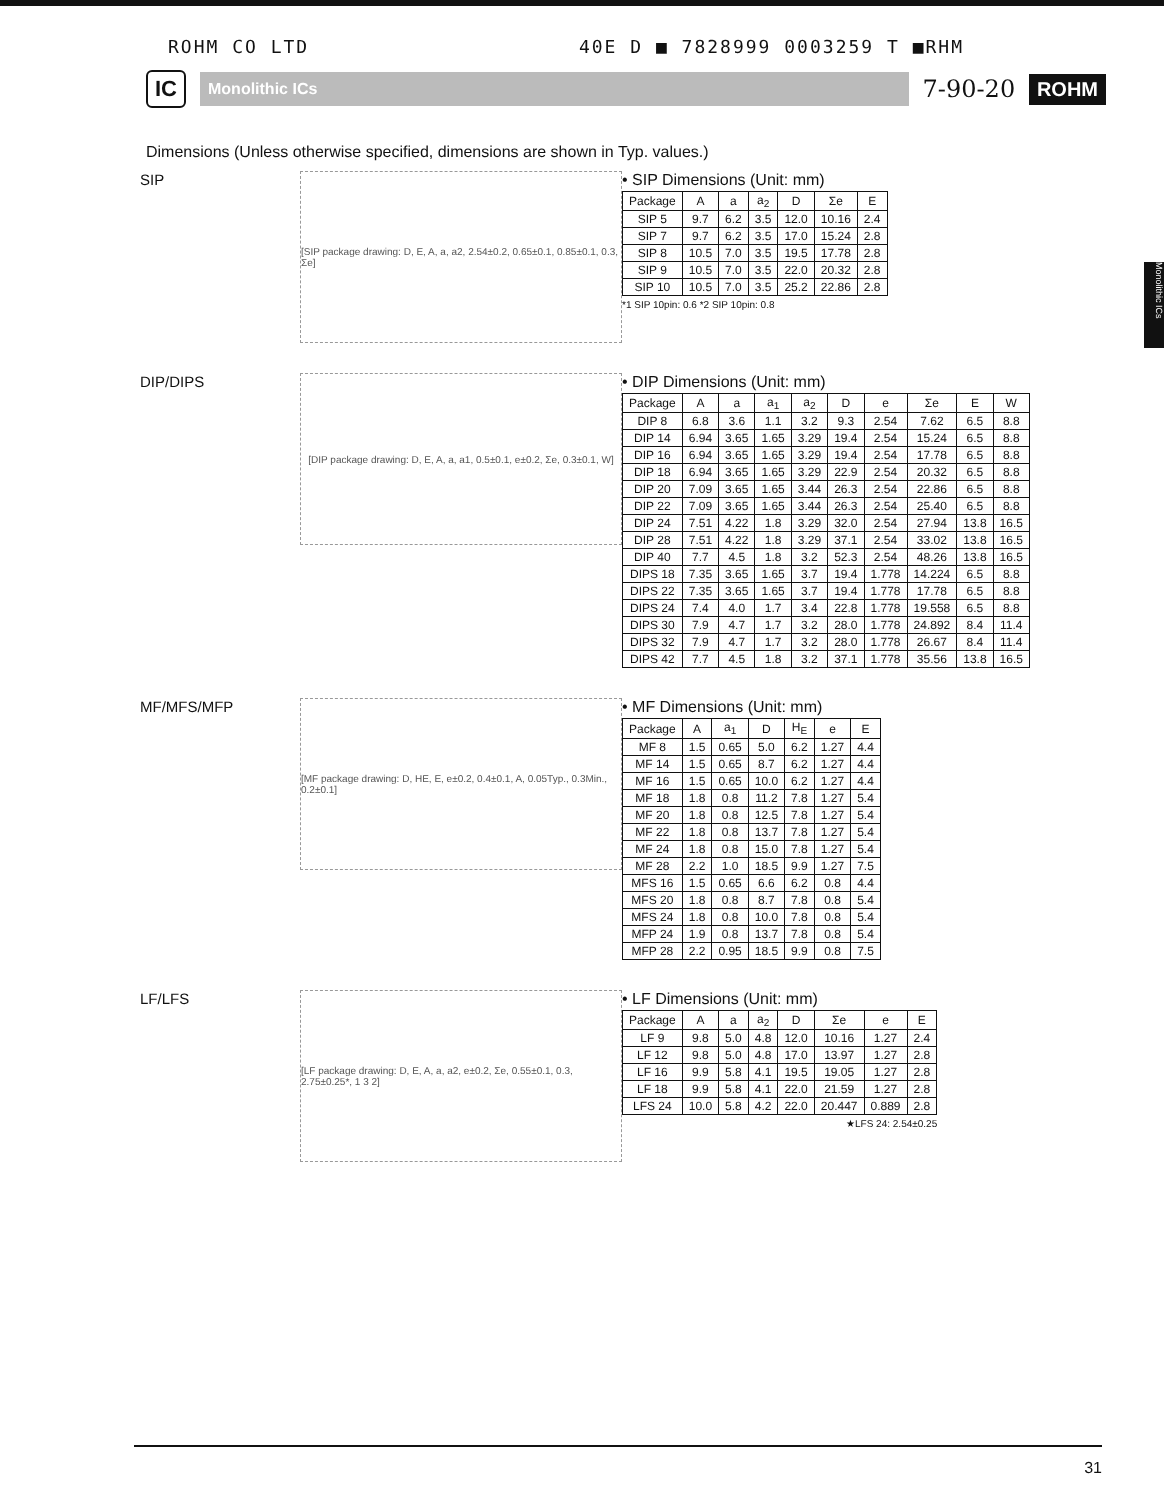ROHM CO LTD 40E D ■ 7828999 0003259 T ■RHM
IC
Monolithic ICs
7-90-20
ROHM
Monolithic ICs
Dimensions (Unless otherwise specified, dimensions are shown in Typ. values.)
SIP
[SIP package drawing: D, E, A, a, a2, 2.54±0.2, 0.65±0.1, 0.85±0.1, 0.3, Σe]
• SIP Dimensions (Unit: mm)
| Package | A | a | a<sub>2</sub> | D | Σe | E |
| --- | --- | --- | --- | --- | --- | --- |
| SIP 5 | 9.7 | 6.2 | 3.5 | 12.0 | 10.16 | 2.4 |
| SIP 7 | 9.7 | 6.2 | 3.5 | 17.0 | 15.24 | 2.8 |
| SIP 8 | 10.5 | 7.0 | 3.5 | 19.5 | 17.78 | 2.8 |
| SIP 9 | 10.5 | 7.0 | 3.5 | 22.0 | 20.32 | 2.8 |
| SIP 10 | 10.5 | 7.0 | 3.5 | 25.2 | 22.86 | 2.8 |
*1 SIP 10pin: 0.6 *2 SIP 10pin: 0.8
DIP/DIPS
[DIP package drawing: D, E, A, a, a1, 0.5±0.1, e±0.2, Σe, 0.3±0.1, W]
• DIP Dimensions (Unit: mm)
| Package | A | a | a<sub>1</sub> | a<sub>2</sub> | D | e | Σe | E | W |
| --- | --- | --- | --- | --- | --- | --- | --- | --- | --- |
| DIP 8 | 6.8 | 3.6 | 1.1 | 3.2 | 9.3 | 2.54 | 7.62 | 6.5 | 8.8 |
| DIP 14 | 6.94 | 3.65 | 1.65 | 3.29 | 19.4 | 2.54 | 15.24 | 6.5 | 8.8 |
| DIP 16 | 6.94 | 3.65 | 1.65 | 3.29 | 19.4 | 2.54 | 17.78 | 6.5 | 8.8 |
| DIP 18 | 6.94 | 3.65 | 1.65 | 3.29 | 22.9 | 2.54 | 20.32 | 6.5 | 8.8 |
| DIP 20 | 7.09 | 3.65 | 1.65 | 3.44 | 26.3 | 2.54 | 22.86 | 6.5 | 8.8 |
| DIP 22 | 7.09 | 3.65 | 1.65 | 3.44 | 26.3 | 2.54 | 25.40 | 6.5 | 8.8 |
| DIP 24 | 7.51 | 4.22 | 1.8 | 3.29 | 32.0 | 2.54 | 27.94 | 13.8 | 16.5 |
| DIP 28 | 7.51 | 4.22 | 1.8 | 3.29 | 37.1 | 2.54 | 33.02 | 13.8 | 16.5 |
| DIP 40 | 7.7 | 4.5 | 1.8 | 3.2 | 52.3 | 2.54 | 48.26 | 13.8 | 16.5 |
| DIPS 18 | 7.35 | 3.65 | 1.65 | 3.7 | 19.4 | 1.778 | 14.224 | 6.5 | 8.8 |
| DIPS 22 | 7.35 | 3.65 | 1.65 | 3.7 | 19.4 | 1.778 | 17.78 | 6.5 | 8.8 |
| DIPS 24 | 7.4 | 4.0 | 1.7 | 3.4 | 22.8 | 1.778 | 19.558 | 6.5 | 8.8 |
| DIPS 30 | 7.9 | 4.7 | 1.7 | 3.2 | 28.0 | 1.778 | 24.892 | 8.4 | 11.4 |
| DIPS 32 | 7.9 | 4.7 | 1.7 | 3.2 | 28.0 | 1.778 | 26.67 | 8.4 | 11.4 |
| DIPS 42 | 7.7 | 4.5 | 1.8 | 3.2 | 37.1 | 1.778 | 35.56 | 13.8 | 16.5 |
MF/MFS/MFP
[MF package drawing: D, HE, E, e±0.2, 0.4±0.1, A, 0.05Typ., 0.3Min., 0.2±0.1]
• MF Dimensions (Unit: mm)
| Package | A | a<sub>1</sub> | D | H<sub>E</sub> | e | E |
| --- | --- | --- | --- | --- | --- | --- |
| MF 8 | 1.5 | 0.65 | 5.0 | 6.2 | 1.27 | 4.4 |
| MF 14 | 1.5 | 0.65 | 8.7 | 6.2 | 1.27 | 4.4 |
| MF 16 | 1.5 | 0.65 | 10.0 | 6.2 | 1.27 | 4.4 |
| MF 18 | 1.8 | 0.8 | 11.2 | 7.8 | 1.27 | 5.4 |
| MF 20 | 1.8 | 0.8 | 12.5 | 7.8 | 1.27 | 5.4 |
| MF 22 | 1.8 | 0.8 | 13.7 | 7.8 | 1.27 | 5.4 |
| MF 24 | 1.8 | 0.8 | 15.0 | 7.8 | 1.27 | 5.4 |
| MF 28 | 2.2 | 1.0 | 18.5 | 9.9 | 1.27 | 7.5 |
| MFS 16 | 1.5 | 0.65 | 6.6 | 6.2 | 0.8 | 4.4 |
| MFS 20 | 1.8 | 0.8 | 8.7 | 7.8 | 0.8 | 5.4 |
| MFS 24 | 1.8 | 0.8 | 10.0 | 7.8 | 0.8 | 5.4 |
| MFP 24 | 1.9 | 0.8 | 13.7 | 7.8 | 0.8 | 5.4 |
| MFP 28 | 2.2 | 0.95 | 18.5 | 9.9 | 0.8 | 7.5 |
LF/LFS
[LF package drawing: D, E, A, a, a2, e±0.2, Σe, 0.55±0.1, 0.3, 2.75±0.25*, 1 3 2]
• LF Dimensions (Unit: mm)
| Package | A | a | a<sub>2</sub> | D | Σe | e | E |
| --- | --- | --- | --- | --- | --- | --- | --- |
| LF 9 | 9.8 | 5.0 | 4.8 | 12.0 | 10.16 | 1.27 | 2.4 |
| LF 12 | 9.8 | 5.0 | 4.8 | 17.0 | 13.97 | 1.27 | 2.8 |
| LF 16 | 9.9 | 5.8 | 4.1 | 19.5 | 19.05 | 1.27 | 2.8 |
| LF 18 | 9.9 | 5.8 | 4.1 | 22.0 | 21.59 | 1.27 | 2.8 |
| LFS 24 | 10.0 | 5.8 | 4.2 | 22.0 | 20.447 | 0.889 | 2.8 |
★LFS 24: 2.54±0.25
31